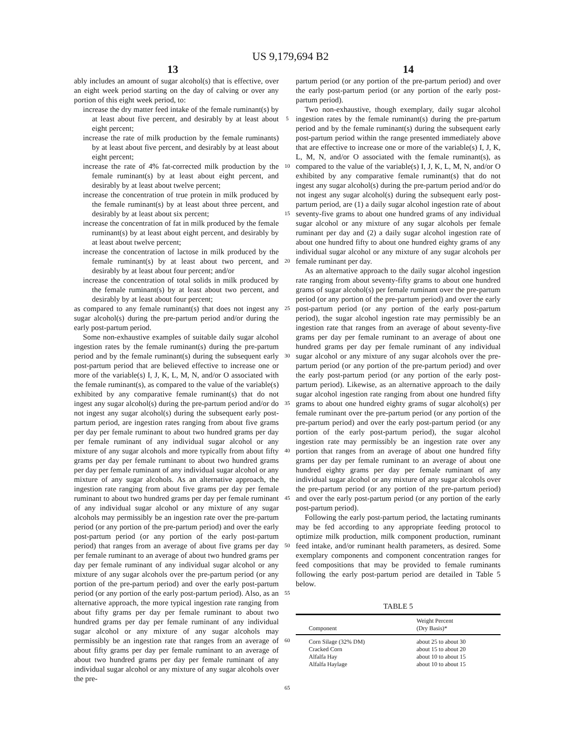US 9,179,694 B2
13 14
ably includes an amount of sugar alcohol(s) that is effective, over an eight week period starting on the day of calving or over any portion of this eight week period, to:
increase the dry matter feed intake of the female ruminant(s) by at least about five percent, and desirably by at least about eight percent;
increase the rate of milk production by the female ruminants) by at least about five percent, and desirably by at least about eight percent;
increase the rate of 4% fat-corrected milk production by the female ruminant(s) by at least about eight percent, and desirably by at least about twelve percent;
increase the concentration of true protein in milk produced by the female ruminant(s) by at least about three percent, and desirably by at least about six percent;
increase the concentration of fat in milk produced by the female ruminant(s) by at least about eight percent, and desirably by at least about twelve percent;
increase the concentration of lactose in milk produced by the female ruminant(s) by at least about two percent, and desirably by at least about four percent; and/or
increase the concentration of total solids in milk produced by the female ruminant(s) by at least about two percent, and desirably by at least about four percent;
as compared to any female ruminant(s) that does not ingest any sugar alcohol(s) during the pre-partum period and/or during the early post-partum period.
Some non-exhaustive examples of suitable daily sugar alcohol ingestion rates by the female ruminant(s) during the pre-partum period and by the female ruminant(s) during the subsequent early post-partum period that are believed effective to increase one or more of the variable(s) I, J, K, L, M, N, and/or O associated with the female ruminant(s), as compared to the value of the variable(s) exhibited by any comparative female ruminant(s) that do not ingest any sugar alcohol(s) during the pre-partum period and/or do not ingest any sugar alcohol(s) during the subsequent early post-partum period, are ingestion rates ranging from about five grams per day per female ruminant to about two hundred grams per day per female ruminant of any individual sugar alcohol or any mixture of any sugar alcohols and more typically from about fifty grams per day per female ruminant to about two hundred grams per day per female ruminant of any individual sugar alcohol or any mixture of any sugar alcohols. As an alternative approach, the ingestion rate ranging from about five grams per day per female ruminant to about two hundred grams per day per female ruminant of any individual sugar alcohol or any mixture of any sugar alcohols may permissibly be an ingestion rate over the pre-partum period (or any portion of the pre-partum period) and over the early post-partum period (or any portion of the early post-partum period) that ranges from an average of about five grams per day per female ruminant to an average of about two hundred grams per day per female ruminant of any individual sugar alcohol or any mixture of any sugar alcohols over the pre-partum period (or any portion of the pre-partum period) and over the early post-partum period (or any portion of the early post-partum period). Also, as an alternative approach, the more typical ingestion rate ranging from about fifty grams per day per female ruminant to about two hundred grams per day per female ruminant of any individual sugar alcohol or any mixture of any sugar alcohols may permissibly be an ingestion rate that ranges from an average of about fifty grams per day per female ruminant to an average of about two hundred grams per day per female ruminant of any individual sugar alcohol or any mixture of any sugar alcohols over the pre-
5
10
15
20
25
30
35
40
45
50
55
60
65
partum period (or any portion of the pre-partum period) and over the early post-partum period (or any portion of the early post-partum period).
Two non-exhaustive, though exemplary, daily sugar alcohol ingestion rates by the female ruminant(s) during the pre-partum period and by the female ruminant(s) during the subsequent early post-partum period within the range presented immediately above that are effective to increase one or more of the variable(s) I, J, K, L, M, N, and/or O associated with the female ruminant(s), as compared to the value of the variable(s) I, J, K, L, M, N, and/or O exhibited by any comparative female ruminant(s) that do not ingest any sugar alcohol(s) during the pre-partum period and/or do not ingest any sugar alcohol(s) during the subsequent early post-partum period, are (1) a daily sugar alcohol ingestion rate of about seventy-five grams to about one hundred grams of any individual sugar alcohol or any mixture of any sugar alcohols per female ruminant per day and (2) a daily sugar alcohol ingestion rate of about one hundred fifty to about one hundred eighty grams of any individual sugar alcohol or any mixture of any sugar alcohols per female ruminant per day.
As an alternative approach to the daily sugar alcohol ingestion rate ranging from about seventy-fifty grams to about one hundred grams of sugar alcohol(s) per female ruminant over the pre-partum period (or any portion of the pre-partum period) and over the early post-partum period (or any portion of the early post-partum period), the sugar alcohol ingestion rate may permissibly be an ingestion rate that ranges from an average of about seventy-five grams per day per female ruminant to an average of about one hundred grams per day per female ruminant of any individual sugar alcohol or any mixture of any sugar alcohols over the pre-partum period (or any portion of the pre-partum period) and over the early post-partum period (or any portion of the early post-partum period). Likewise, as an alternative approach to the daily sugar alcohol ingestion rate ranging from about one hundred fifty grams to about one hundred eighty grams of sugar alcohol(s) per female ruminant over the pre-partum period (or any portion of the pre-partum period) and over the early post-partum period (or any portion of the early post-partum period), the sugar alcohol ingestion rate may permissibly be an ingestion rate over any portion that ranges from an average of about one hundred fifty grams per day per female ruminant to an average of about one hundred eighty grams per day per female ruminant of any individual sugar alcohol or any mixture of any sugar alcohols over the pre-partum period (or any portion of the pre-partum period) and over the early post-partum period (or any portion of the early post-partum period).
Following the early post-partum period, the lactating ruminants may be fed according to any appropriate feeding protocol to optimize milk production, milk component production, ruminant feed intake, and/or ruminant health parameters, as desired. Some exemplary components and component concentration ranges for feed compositions that may be provided to female ruminants following the early post-partum period are detailed in Table 5 below.
TABLE 5
| Component | Weight Percent (Dry Basis)* |
| --- | --- |
| Corn Silage (32% DM) | about 25 to about 30 |
| Cracked Corn | about 15 to about 20 |
| Alfalfa Hay | about 10 to about 15 |
| Alfalfa Haylage | about 10 to about 15 |